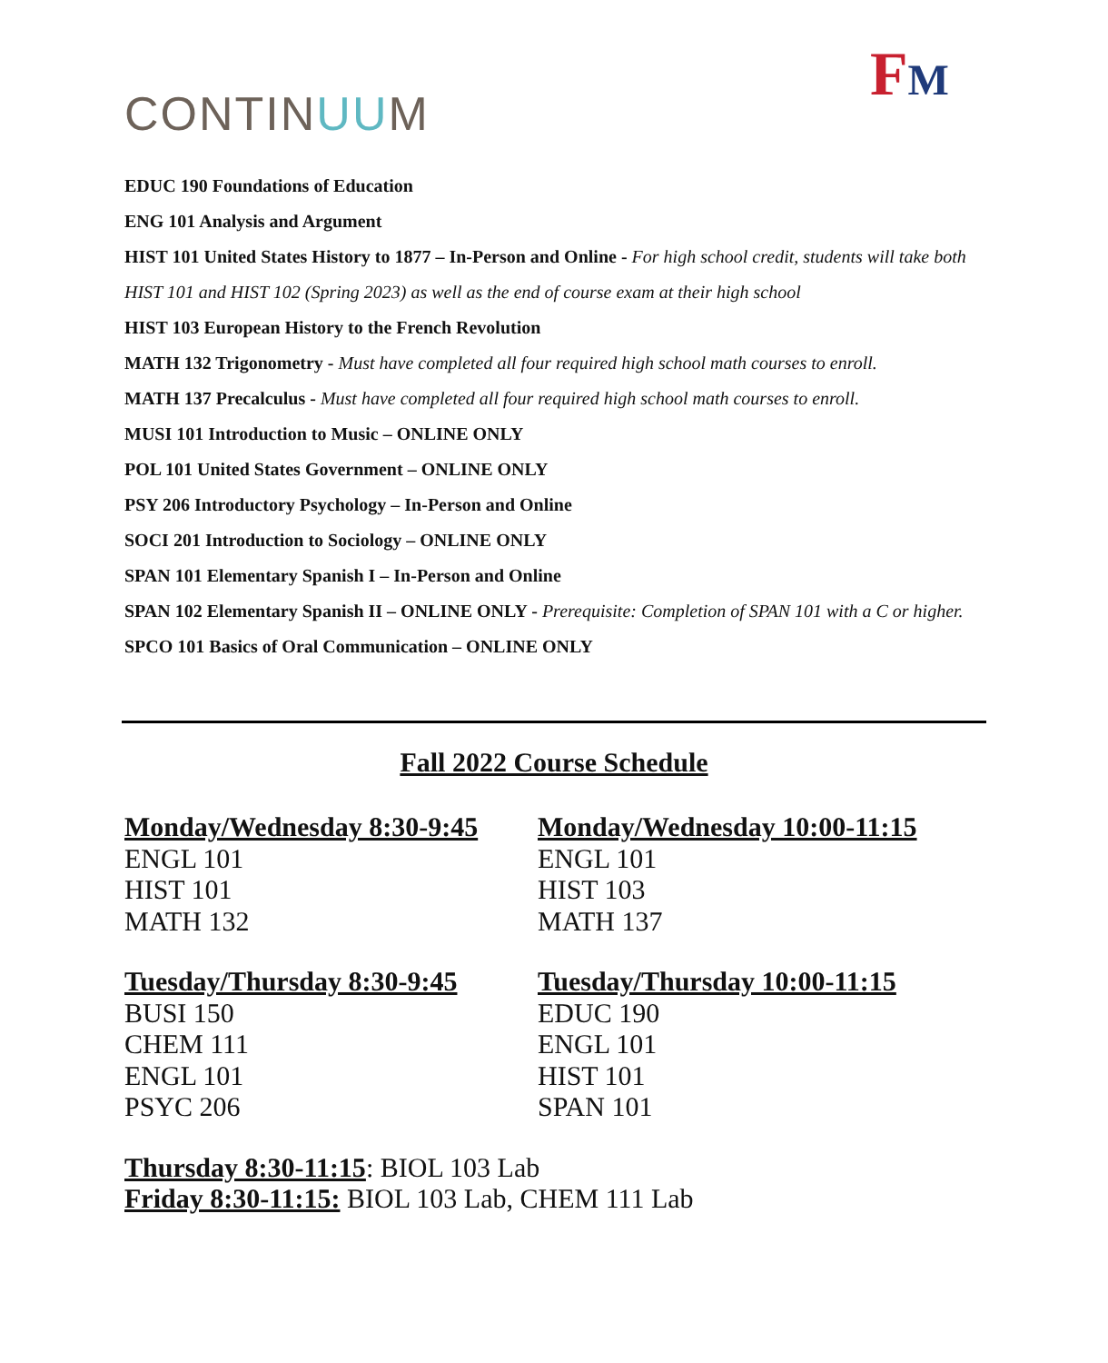CONTINUUM
FM
EDUC 190 Foundations of Education
ENG 101 Analysis and Argument
HIST 101 United States History to 1877 – In-Person and Online - For high school credit, students will take both HIST 101 and HIST 102 (Spring 2023) as well as the end of course exam at their high school
HIST 103 European History to the French Revolution
MATH 132 Trigonometry - Must have completed all four required high school math courses to enroll.
MATH 137 Precalculus - Must have completed all four required high school math courses to enroll.
MUSI 101 Introduction to Music – ONLINE ONLY
POL 101 United States Government – ONLINE ONLY
PSY 206 Introductory Psychology – In-Person and Online
SOCI 201 Introduction to Sociology – ONLINE ONLY
SPAN 101 Elementary Spanish I – In-Person and Online
SPAN 102 Elementary Spanish II – ONLINE ONLY - Prerequisite: Completion of SPAN 101 with a C or higher.
SPCO 101 Basics of Oral Communication – ONLINE ONLY
Fall 2022 Course Schedule
Monday/Wednesday 8:30-9:45
ENGL 101
HIST 101
MATH 132
Monday/Wednesday 10:00-11:15
ENGL 101
HIST 103
MATH 137
Tuesday/Thursday 8:30-9:45
BUSI 150
CHEM 111
ENGL 101
PSYC 206
Tuesday/Thursday 10:00-11:15
EDUC 190
ENGL 101
HIST 101
SPAN 101
Thursday 8:30-11:15: BIOL 103 Lab
Friday 8:30-11:15: BIOL 103 Lab, CHEM 111 Lab